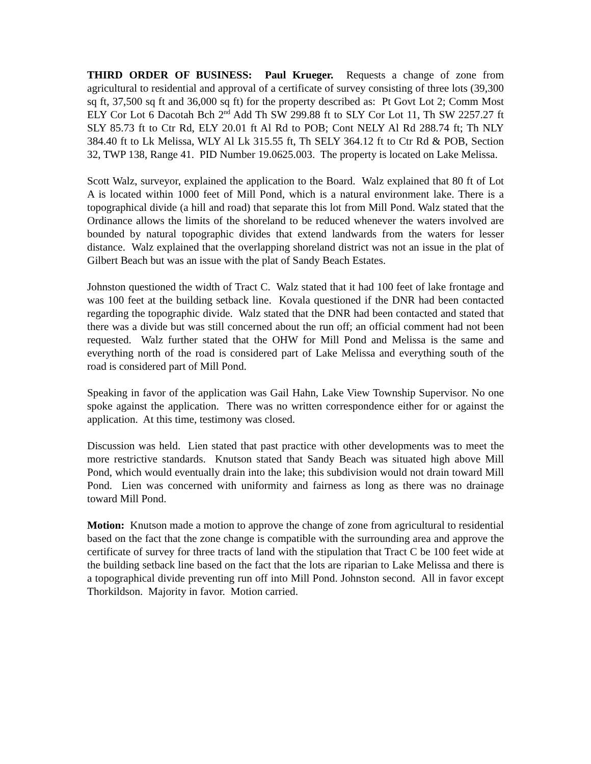THIRD ORDER OF BUSINESS: Paul Krueger. Requests a change of zone from agricultural to residential and approval of a certificate of survey consisting of three lots (39,300 sq ft, 37,500 sq ft and 36,000 sq ft) for the property described as: Pt Govt Lot 2; Comm Most ELY Cor Lot 6 Dacotah Bch 2<sup>nd</sup> Add Th SW 299.88 ft to SLY Cor Lot 11, Th SW 2257.27 ft SLY 85.73 ft to Ctr Rd, ELY 20.01 ft Al Rd to POB; Cont NELY Al Rd 288.74 ft; Th NLY 384.40 ft to Lk Melissa, WLY Al Lk 315.55 ft, Th SELY 364.12 ft to Ctr Rd & POB, Section 32, TWP 138, Range 41. PID Number 19.0625.003. The property is located on Lake Melissa.
Scott Walz, surveyor, explained the application to the Board. Walz explained that 80 ft of Lot A is located within 1000 feet of Mill Pond, which is a natural environment lake. There is a topographical divide (a hill and road) that separate this lot from Mill Pond. Walz stated that the Ordinance allows the limits of the shoreland to be reduced whenever the waters involved are bounded by natural topographic divides that extend landwards from the waters for lesser distance. Walz explained that the overlapping shoreland district was not an issue in the plat of Gilbert Beach but was an issue with the plat of Sandy Beach Estates.
Johnston questioned the width of Tract C. Walz stated that it had 100 feet of lake frontage and was 100 feet at the building setback line. Kovala questioned if the DNR had been contacted regarding the topographic divide. Walz stated that the DNR had been contacted and stated that there was a divide but was still concerned about the run off; an official comment had not been requested. Walz further stated that the OHW for Mill Pond and Melissa is the same and everything north of the road is considered part of Lake Melissa and everything south of the road is considered part of Mill Pond.
Speaking in favor of the application was Gail Hahn, Lake View Township Supervisor. No one spoke against the application. There was no written correspondence either for or against the application. At this time, testimony was closed.
Discussion was held. Lien stated that past practice with other developments was to meet the more restrictive standards. Knutson stated that Sandy Beach was situated high above Mill Pond, which would eventually drain into the lake; this subdivision would not drain toward Mill Pond. Lien was concerned with uniformity and fairness as long as there was no drainage toward Mill Pond.
Motion: Knutson made a motion to approve the change of zone from agricultural to residential based on the fact that the zone change is compatible with the surrounding area and approve the certificate of survey for three tracts of land with the stipulation that Tract C be 100 feet wide at the building setback line based on the fact that the lots are riparian to Lake Melissa and there is a topographical divide preventing run off into Mill Pond. Johnston second. All in favor except Thorkildson. Majority in favor. Motion carried.